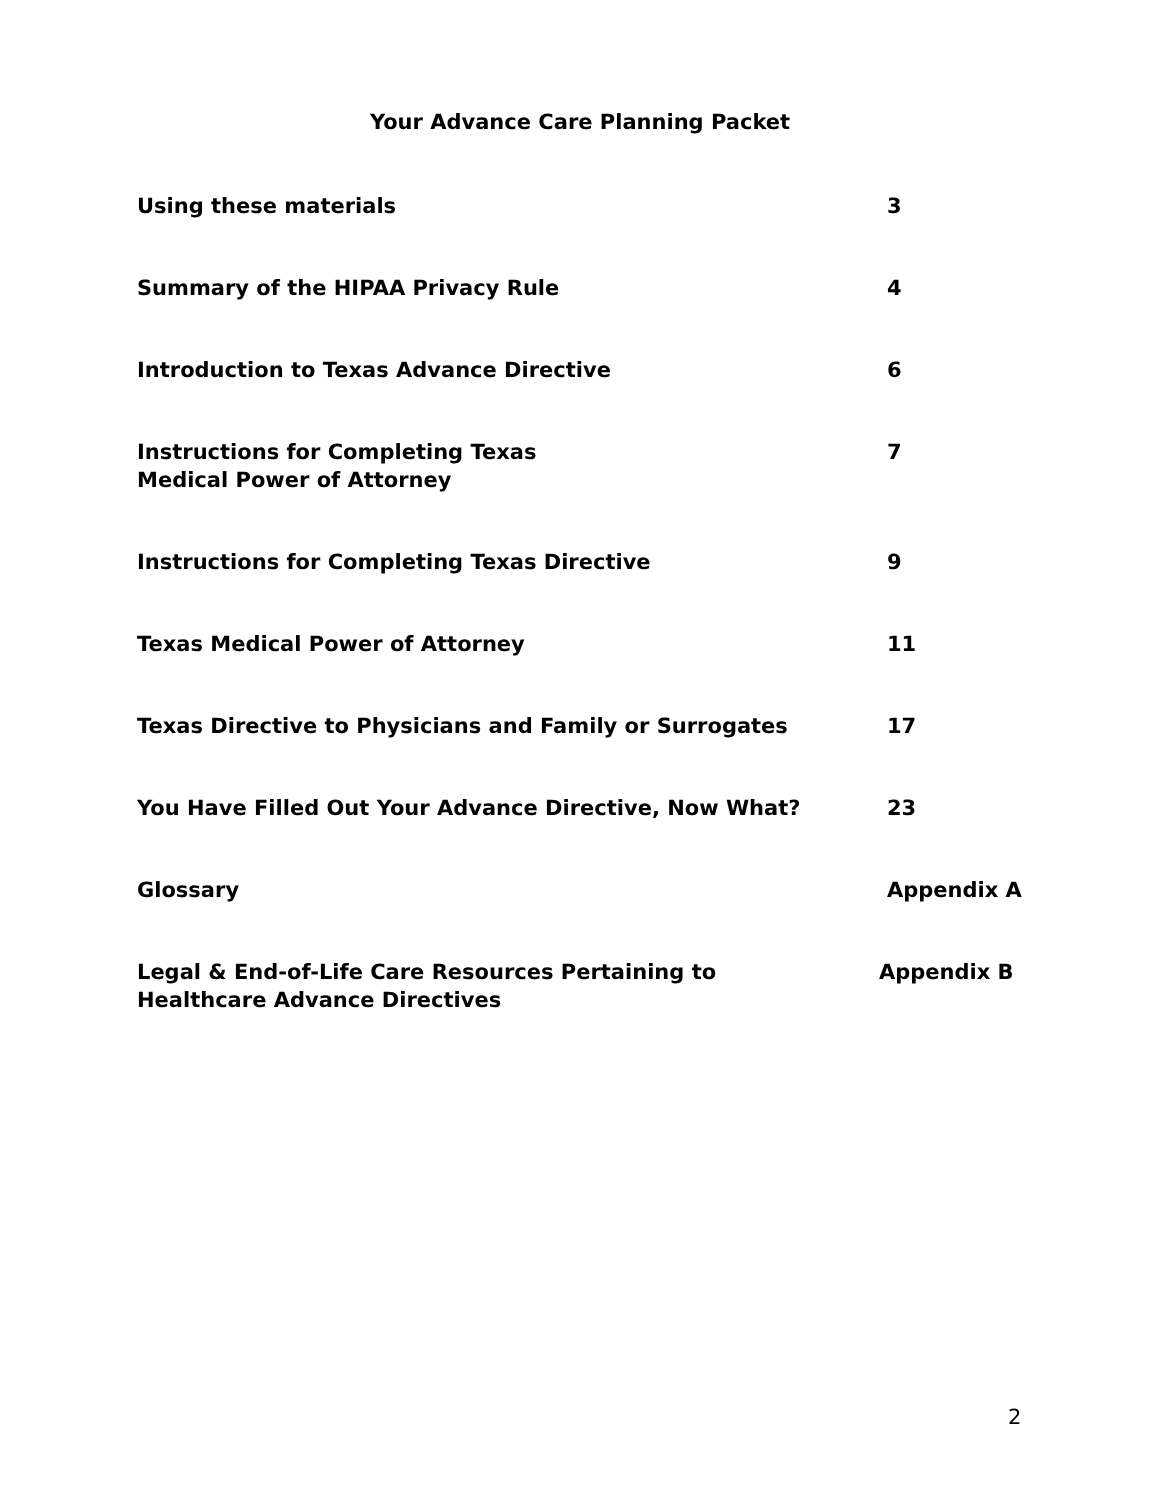Your Advance Care Planning Packet
Using these materials 3
Summary of the HIPAA Privacy Rule 4
Introduction to Texas Advance Directive 6
Instructions for Completing Texas
Medical Power of Attorney
7
Instructions for Completing Texas Directive 9
Texas Medical Power of Attorney 11
Texas Directive to Physicians and Family or Surrogates 17
You Have Filled Out Your Advance Directive, Now What? 23
Glossary Appendix A
Legal & End-of-Life Care Resources Pertaining to
Healthcare Advance Directives
Appendix B
2